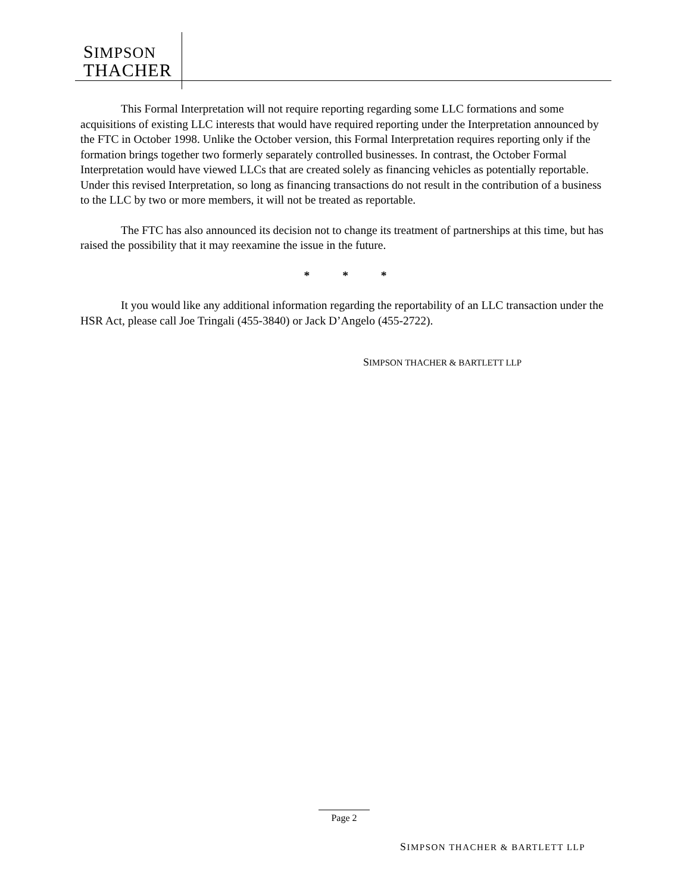SIMPSON
THACHER
This Formal Interpretation will not require reporting regarding some LLC formations and some acquisitions of existing LLC interests that would have required reporting under the Interpretation announced by the FTC in October 1998. Unlike the October version, this Formal Interpretation requires reporting only if the formation brings together two formerly separately controlled businesses. In contrast, the October Formal Interpretation would have viewed LLCs that are created solely as financing vehicles as potentially reportable. Under this revised Interpretation, so long as financing transactions do not result in the contribution of a business to the LLC by two or more members, it will not be treated as reportable.
The FTC has also announced its decision not to change its treatment of partnerships at this time, but has raised the possibility that it may reexamine the issue in the future.
* * *
It you would like any additional information regarding the reportability of an LLC transaction under the HSR Act, please call Joe Tringali (455-3840) or Jack D’Angelo (455-2722).
SIMPSON THACHER & BARTLETT LLP
Page 2
SIMPSON THACHER & BARTLETT LLP